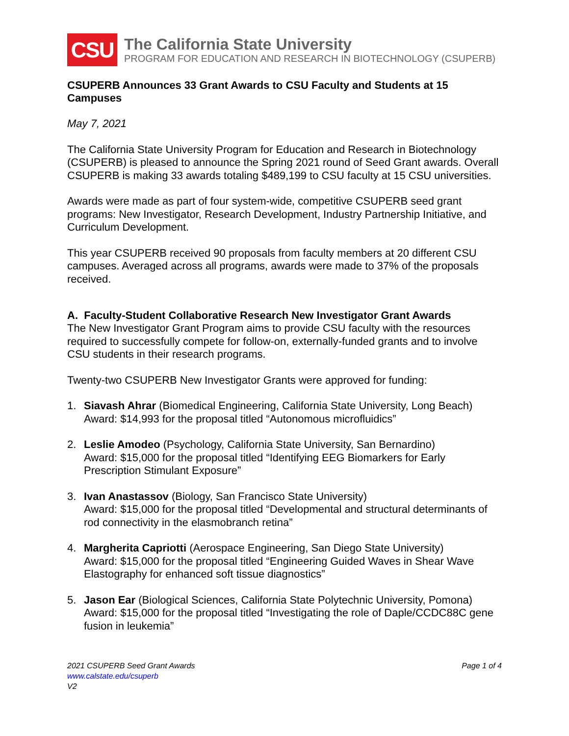CSU
The California State University
PROGRAM FOR EDUCATION AND RESEARCH IN BIOTECHNOLOGY (CSUPERB)
CSUPERB Announces 33 Grant Awards to CSU Faculty and Students at 15 Campuses
May 7, 2021
The California State University Program for Education and Research in Biotechnology (CSUPERB) is pleased to announce the Spring 2021 round of Seed Grant awards. Overall CSUPERB is making 33 awards totaling $489,199 to CSU faculty at 15 CSU universities.
Awards were made as part of four system-wide, competitive CSUPERB seed grant programs: New Investigator, Research Development, Industry Partnership Initiative, and Curriculum Development.
This year CSUPERB received 90 proposals from faculty members at 20 different CSU campuses. Averaged across all programs, awards were made to 37% of the proposals received.
A. Faculty-Student Collaborative Research New Investigator Grant Awards
The New Investigator Grant Program aims to provide CSU faculty with the resources required to successfully compete for follow-on, externally-funded grants and to involve CSU students in their research programs.
Twenty-two CSUPERB New Investigator Grants were approved for funding:
1. Siavash Ahrar (Biomedical Engineering, California State University, Long Beach)
Award: $14,993 for the proposal titled “Autonomous microfluidics”
2. Leslie Amodeo (Psychology, California State University, San Bernardino)
Award: $15,000 for the proposal titled “Identifying EEG Biomarkers for Early Prescription Stimulant Exposure”
3. Ivan Anastassov (Biology, San Francisco State University)
Award: $15,000 for the proposal titled “Developmental and structural determinants of rod connectivity in the elasmobranch retina”
4. Margherita Capriotti (Aerospace Engineering, San Diego State University)
Award: $15,000 for the proposal titled “Engineering Guided Waves in Shear Wave Elastography for enhanced soft tissue diagnostics”
5. Jason Ear (Biological Sciences, California State Polytechnic University, Pomona)
Award: $15,000 for the proposal titled “Investigating the role of Daple/CCDC88C gene fusion in leukemia”
Page 1 of 4 2021 CSUPERB Seed Grant Awards
www.calstate.edu/csuperb
V2